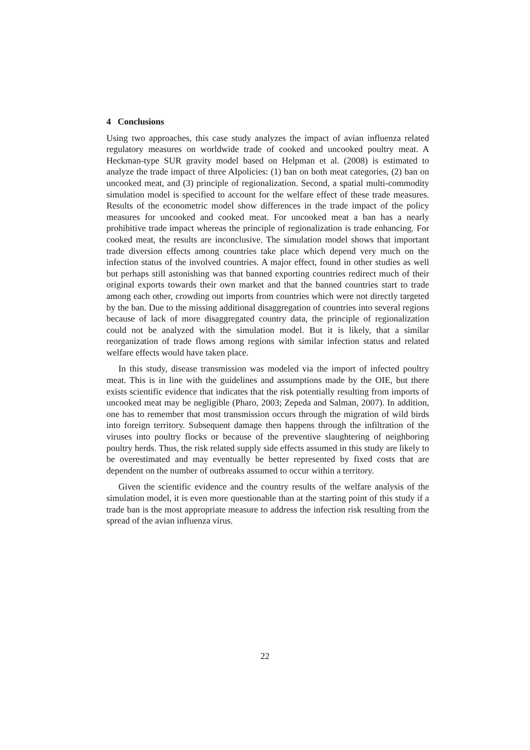4 Conclusions
Using two approaches, this case study analyzes the impact of avian influenza related regulatory measures on worldwide trade of cooked and uncooked poultry meat. A Heckman-type SUR gravity model based on Helpman et al. (2008) is estimated to analyze the trade impact of three AIpolicies: (1) ban on both meat categories, (2) ban on uncooked meat, and (3) principle of regionalization. Second, a spatial multi-commodity simulation model is specified to account for the welfare effect of these trade measures. Results of the econometric model show differences in the trade impact of the policy measures for uncooked and cooked meat. For uncooked meat a ban has a nearly prohibitive trade impact whereas the principle of regionalization is trade enhancing. For cooked meat, the results are inconclusive. The simulation model shows that important trade diversion effects among countries take place which depend very much on the infection status of the involved countries. A major effect, found in other studies as well but perhaps still astonishing was that banned exporting countries redirect much of their original exports towards their own market and that the banned countries start to trade among each other, crowding out imports from countries which were not directly targeted by the ban. Due to the missing additional disaggregation of countries into several regions because of lack of more disaggregated country data, the principle of regionalization could not be analyzed with the simulation model. But it is likely, that a similar reorganization of trade flows among regions with similar infection status and related welfare effects would have taken place.
In this study, disease transmission was modeled via the import of infected poultry meat. This is in line with the guidelines and assumptions made by the OIE, but there exists scientific evidence that indicates that the risk potentially resulting from imports of uncooked meat may be negligible (Pharo, 2003; Zepeda and Salman, 2007). In addition, one has to remember that most transmission occurs through the migration of wild birds into foreign territory. Subsequent damage then happens through the infiltration of the viruses into poultry flocks or because of the preventive slaughtering of neighboring poultry herds. Thus, the risk related supply side effects assumed in this study are likely to be overestimated and may eventually be better represented by fixed costs that are dependent on the number of outbreaks assumed to occur within a territory.
Given the scientific evidence and the country results of the welfare analysis of the simulation model, it is even more questionable than at the starting point of this study if a trade ban is the most appropriate measure to address the infection risk resulting from the spread of the avian influenza virus.
22